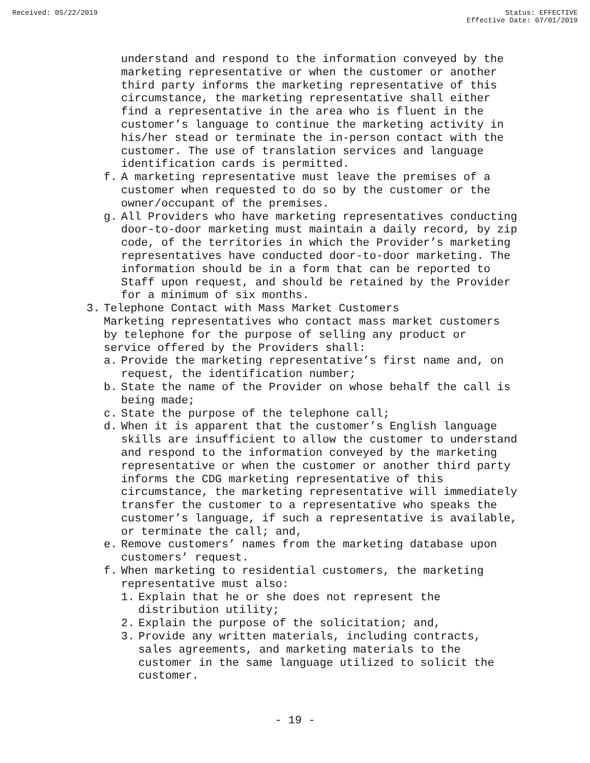Received: 05/22/2019 Status: EFFECTIVE
Effective Date: 07/01/2019
understand and respond to the information conveyed by the marketing representative or when the customer or another third party informs the marketing representative of this circumstance, the marketing representative shall either find a representative in the area who is fluent in the customer’s language to continue the marketing activity in his/her stead or terminate the in-person contact with the customer. The use of translation services and language identification cards is permitted.
f. A marketing representative must leave the premises of a customer when requested to do so by the customer or the owner/occupant of the premises.
g. All Providers who have marketing representatives conducting door-to-door marketing must maintain a daily record, by zip code, of the territories in which the Provider’s marketing representatives have conducted door-to-door marketing. The information should be in a form that can be reported to Staff upon request, and should be retained by the Provider for a minimum of six months.
3. Telephone Contact with Mass Market Customers
Marketing representatives who contact mass market customers by telephone for the purpose of selling any product or service offered by the Providers shall:
a. Provide the marketing representative’s first name and, on request, the identification number;
b. State the name of the Provider on whose behalf the call is being made;
c. State the purpose of the telephone call;
d. When it is apparent that the customer’s English language skills are insufficient to allow the customer to understand and respond to the information conveyed by the marketing representative or when the customer or another third party informs the CDG marketing representative of this circumstance, the marketing representative will immediately transfer the customer to a representative who speaks the customer’s language, if such a representative is available, or terminate the call; and,
e. Remove customers’ names from the marketing database upon customers’ request.
f. When marketing to residential customers, the marketing representative must also:
1. Explain that he or she does not represent the distribution utility;
2. Explain the purpose of the solicitation; and,
3. Provide any written materials, including contracts, sales agreements, and marketing materials to the customer in the same language utilized to solicit the customer.
- 19 -